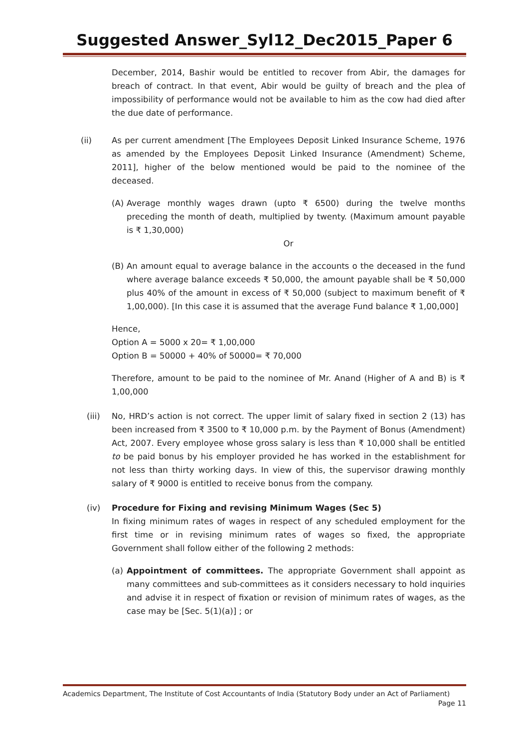Suggested Answer_Syl12_Dec2015_Paper 6
December, 2014, Bashir would be entitled to recover from Abir, the damages for breach of contract. In that event, Abir would be guilty of breach and the plea of impossibility of performance would not be available to him as the cow had died after the due date of performance.
(ii) As per current amendment [The Employees Deposit Linked Insurance Scheme, 1976 as amended by the Employees Deposit Linked Insurance (Amendment) Scheme, 2011], higher of the below mentioned would be paid to the nominee of the deceased.
(A) Average monthly wages drawn (upto ₹ 6500) during the twelve months preceding the month of death, multiplied by twenty. (Maximum amount payable is ₹ 1,30,000)
Or
(B) An amount equal to average balance in the accounts o the deceased in the fund where average balance exceeds ₹ 50,000, the amount payable shall be ₹ 50,000 plus 40% of the amount in excess of ₹ 50,000 (subject to maximum benefit of ₹ 1,00,000). [In this case it is assumed that the average Fund balance ₹ 1,00,000]
Hence,
Option A = 5000 x 20= ₹ 1,00,000
Option B = 50000 + 40% of 50000= ₹ 70,000
Therefore, amount to be paid to the nominee of Mr. Anand (Higher of A and B) is ₹ 1,00,000
(iii) No, HRD’s action is not correct. The upper limit of salary fixed in section 2 (13) has been increased from ₹ 3500 to ₹ 10,000 p.m. by the Payment of Bonus (Amendment) Act, 2007. Every employee whose gross salary is less than ₹ 10,000 shall be entitled to be paid bonus by his employer provided he has worked in the establishment for not less than thirty working days. In view of this, the supervisor drawing monthly salary of ₹ 9000 is entitled to receive bonus from the company.
(iv) Procedure for Fixing and revising Minimum Wages (Sec 5)
In fixing minimum rates of wages in respect of any scheduled employment for the first time or in revising minimum rates of wages so fixed, the appropriate Government shall follow either of the following 2 methods:
(a) Appointment of committees. The appropriate Government shall appoint as many committees and sub-committees as it considers necessary to hold inquiries and advise it in respect of fixation or revision of minimum rates of wages, as the case may be [Sec. 5(1)(a)] ; or
Academics Department, The Institute of Cost Accountants of India (Statutory Body under an Act of Parliament)
Page 11